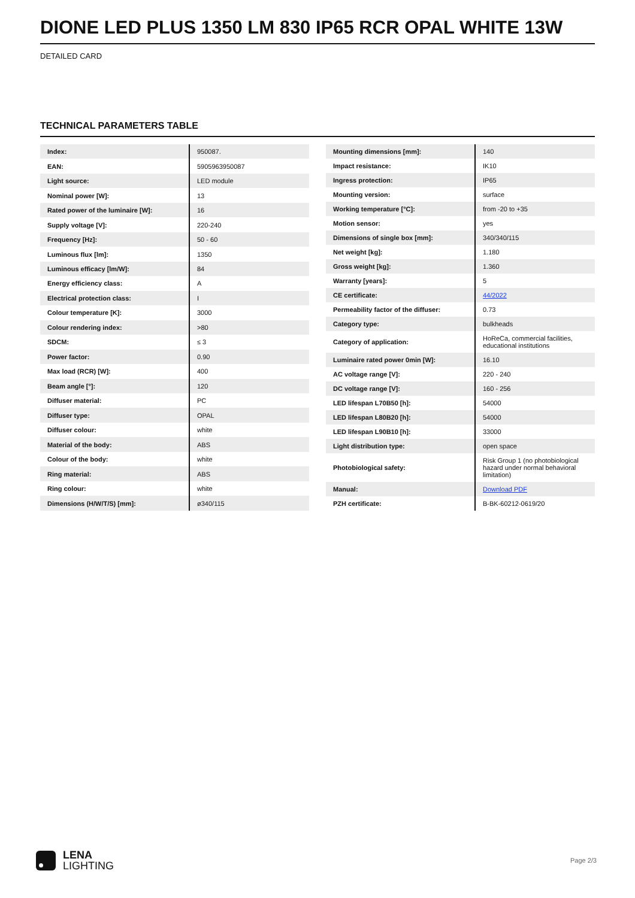DIONE LED PLUS 1350 LM 830 IP65 RCR OPAL WHITE 13W
DETAILED CARD
TECHNICAL PARAMETERS TABLE
| Index: | 950087. |
| EAN: | 5905963950087 |
| Light source: | LED module |
| Nominal power [W]: | 13 |
| Rated power of the luminaire [W]: | 16 |
| Supply voltage [V]: | 220-240 |
| Frequency [Hz]: | 50 - 60 |
| Luminous flux [lm]: | 1350 |
| Luminous efficacy [lm/W]: | 84 |
| Energy efficiency class: | A |
| Electrical protection class: | I |
| Colour temperature [K]: | 3000 |
| Colour rendering index: | >80 |
| SDCM: | ≤ 3 |
| Power factor: | 0.90 |
| Max load (RCR) [W]: | 400 |
| Beam angle [°]: | 120 |
| Diffuser material: | PC |
| Diffuser type: | OPAL |
| Diffuser colour: | white |
| Material of the body: | ABS |
| Colour of the body: | white |
| Ring material: | ABS |
| Ring colour: | white |
| Dimensions (H/W/T/S) [mm]: | ø340/115 |
| Mounting dimensions [mm]: | 140 |
| Impact resistance: | IK10 |
| Ingress protection: | IP65 |
| Mounting version: | surface |
| Working temperature [°C]: | from -20 to +35 |
| Motion sensor: | yes |
| Dimensions of single box [mm]: | 340/340/115 |
| Net weight [kg]: | 1.180 |
| Gross weight [kg]: | 1.360 |
| Warranty [years]: | 5 |
| CE certificate: | 44/2022 |
| Permeability factor of the diffuser: | 0.73 |
| Category type: | bulkheads |
| Category of application: | HoReCa, commercial facilities, educational institutions |
| Luminaire rated power 0min [W]: | 16.10 |
| AC voltage range [V]: | 220 - 240 |
| DC voltage range [V]: | 160 - 256 |
| LED lifespan L70B50 [h]: | 54000 |
| LED lifespan L80B20 [h]: | 54000 |
| LED lifespan L90B10 [h]: | 33000 |
| Light distribution type: | open space |
| Photobiological safety: | Risk Group 1 (no photobiological hazard under normal behavioral limitation) |
| Manual: | Download PDF |
| PZH certificate: | B-BK-60212-0619/20 |
LENA
LIGHTING
Page 2/3